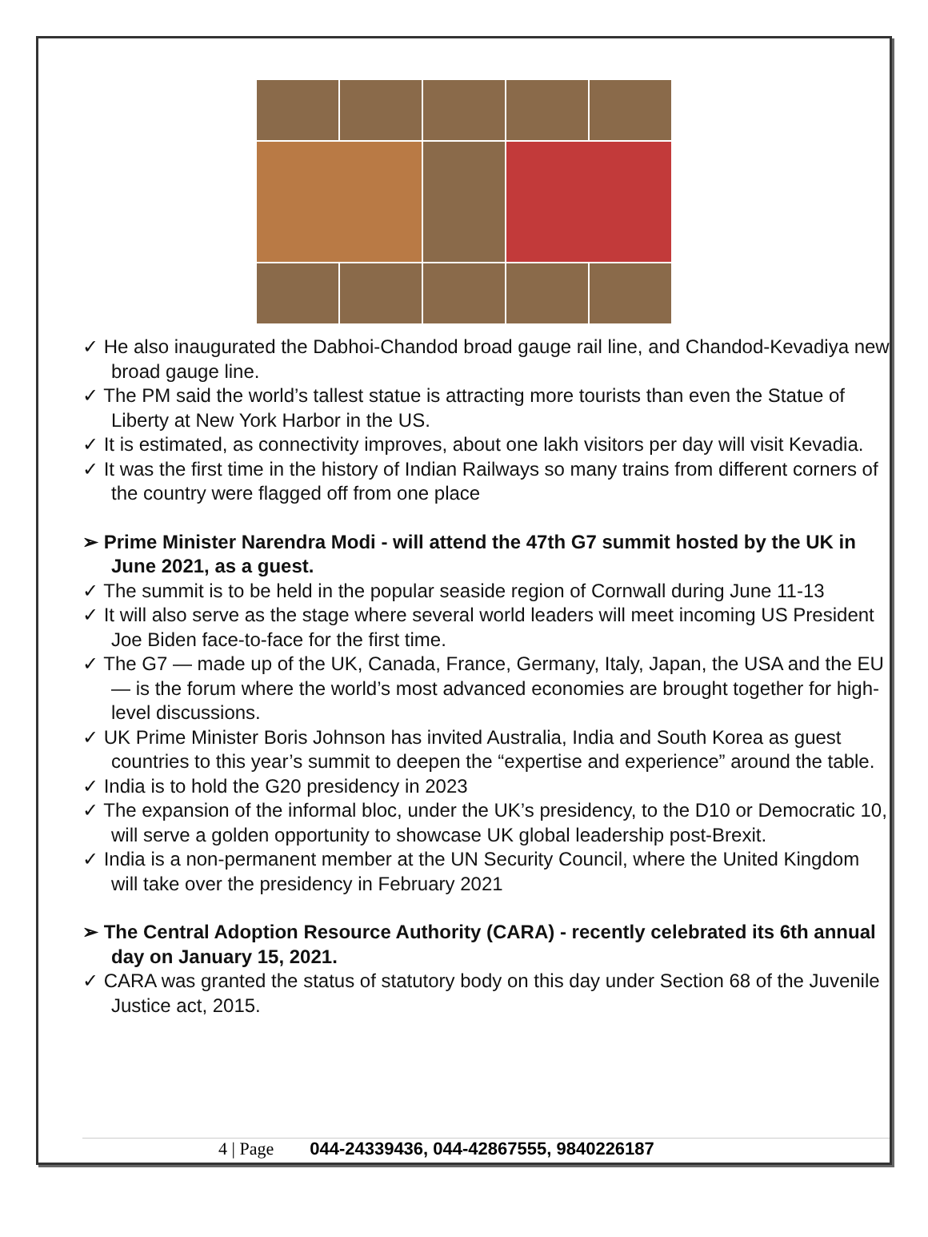✓ He also inaugurated the Dabhoi-Chandod broad gauge rail line, and Chandod-Kevadiya new broad gauge line.
✓ The PM said the world’s tallest statue is attracting more tourists than even the Statue of Liberty at New York Harbor in the US.
✓ It is estimated, as connectivity improves, about one lakh visitors per day will visit Kevadia.
✓ It was the first time in the history of Indian Railways so many trains from different corners of the country were flagged off from one place
➢ Prime Minister Narendra Modi - will attend the 47th G7 summit hosted by the UK in June 2021, as a guest.
✓ The summit is to be held in the popular seaside region of Cornwall during June 11-13
✓ It will also serve as the stage where several world leaders will meet incoming US President Joe Biden face-to-face for the first time.
✓ The G7 — made up of the UK, Canada, France, Germany, Italy, Japan, the USA and the EU — is the forum where the world’s most advanced economies are brought together for high-level discussions.
✓ UK Prime Minister Boris Johnson has invited Australia, India and South Korea as guest countries to this year’s summit to deepen the “expertise and experience” around the table.
✓ India is to hold the G20 presidency in 2023
✓ The expansion of the informal bloc, under the UK’s presidency, to the D10 or Democratic 10, will serve a golden opportunity to showcase UK global leadership post-Brexit.
✓ India is a non-permanent member at the UN Security Council, where the United Kingdom will take over the presidency in February 2021
➢ The Central Adoption Resource Authority (CARA) - recently celebrated its 6th annual day on January 15, 2021.
✓ CARA was granted the status of statutory body on this day under Section 68 of the Juvenile Justice act, 2015.
4 | Page 044-24339436, 044-42867555, 9840226187